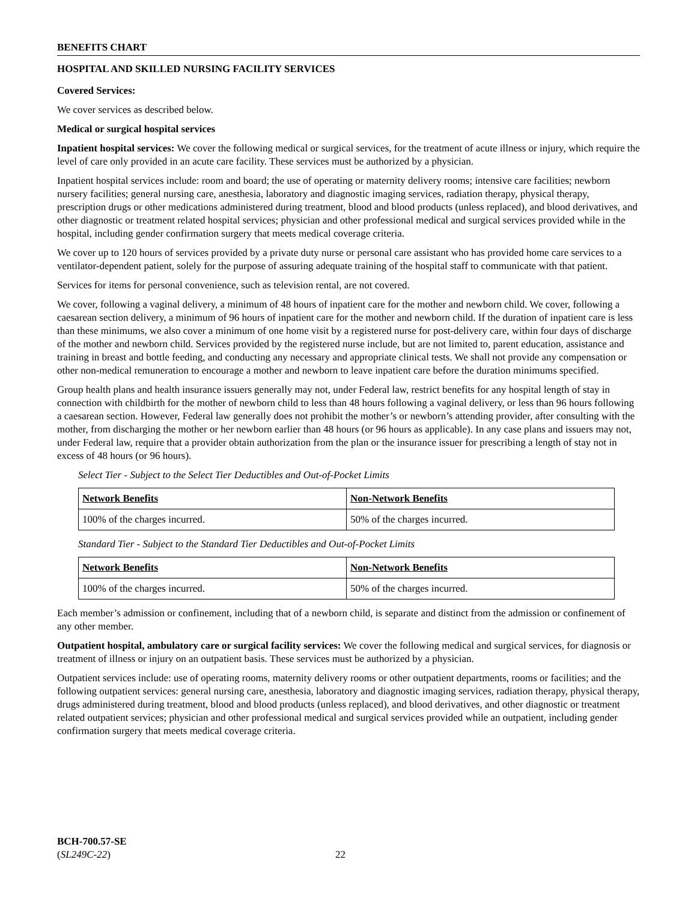BENEFITS CHART
HOSPITAL AND SKILLED NURSING FACILITY SERVICES
Covered Services:
We cover services as described below.
Medical or surgical hospital services
Inpatient hospital services: We cover the following medical or surgical services, for the treatment of acute illness or injury, which require the level of care only provided in an acute care facility. These services must be authorized by a physician.
Inpatient hospital services include: room and board; the use of operating or maternity delivery rooms; intensive care facilities; newborn nursery facilities; general nursing care, anesthesia, laboratory and diagnostic imaging services, radiation therapy, physical therapy, prescription drugs or other medications administered during treatment, blood and blood products (unless replaced), and blood derivatives, and other diagnostic or treatment related hospital services; physician and other professional medical and surgical services provided while in the hospital, including gender confirmation surgery that meets medical coverage criteria.
We cover up to 120 hours of services provided by a private duty nurse or personal care assistant who has provided home care services to a ventilator-dependent patient, solely for the purpose of assuring adequate training of the hospital staff to communicate with that patient.
Services for items for personal convenience, such as television rental, are not covered.
We cover, following a vaginal delivery, a minimum of 48 hours of inpatient care for the mother and newborn child. We cover, following a caesarean section delivery, a minimum of 96 hours of inpatient care for the mother and newborn child. If the duration of inpatient care is less than these minimums, we also cover a minimum of one home visit by a registered nurse for post-delivery care, within four days of discharge of the mother and newborn child. Services provided by the registered nurse include, but are not limited to, parent education, assistance and training in breast and bottle feeding, and conducting any necessary and appropriate clinical tests. We shall not provide any compensation or other non-medical remuneration to encourage a mother and newborn to leave inpatient care before the duration minimums specified.
Group health plans and health insurance issuers generally may not, under Federal law, restrict benefits for any hospital length of stay in connection with childbirth for the mother of newborn child to less than 48 hours following a vaginal delivery, or less than 96 hours following a caesarean section. However, Federal law generally does not prohibit the mother’s or newborn’s attending provider, after consulting with the mother, from discharging the mother or her newborn earlier than 48 hours (or 96 hours as applicable). In any case plans and issuers may not, under Federal law, require that a provider obtain authorization from the plan or the insurance issuer for prescribing a length of stay not in excess of 48 hours (or 96 hours).
Select Tier - Subject to the Select Tier Deductibles and Out-of-Pocket Limits
| Network Benefits | Non-Network Benefits |
| --- | --- |
| 100% of the charges incurred. | 50% of the charges incurred. |
Standard Tier - Subject to the Standard Tier Deductibles and Out-of-Pocket Limits
| Network Benefits | Non-Network Benefits |
| --- | --- |
| 100% of the charges incurred. | 50% of the charges incurred. |
Each member’s admission or confinement, including that of a newborn child, is separate and distinct from the admission or confinement of any other member.
Outpatient hospital, ambulatory care or surgical facility services: We cover the following medical and surgical services, for diagnosis or treatment of illness or injury on an outpatient basis. These services must be authorized by a physician.
Outpatient services include: use of operating rooms, maternity delivery rooms or other outpatient departments, rooms or facilities; and the following outpatient services: general nursing care, anesthesia, laboratory and diagnostic imaging services, radiation therapy, physical therapy, drugs administered during treatment, blood and blood products (unless replaced), and blood derivatives, and other diagnostic or treatment related outpatient services; physician and other professional medical and surgical services provided while an outpatient, including gender confirmation surgery that meets medical coverage criteria.
BCH-700.57-SE
(SL249C-22)
22